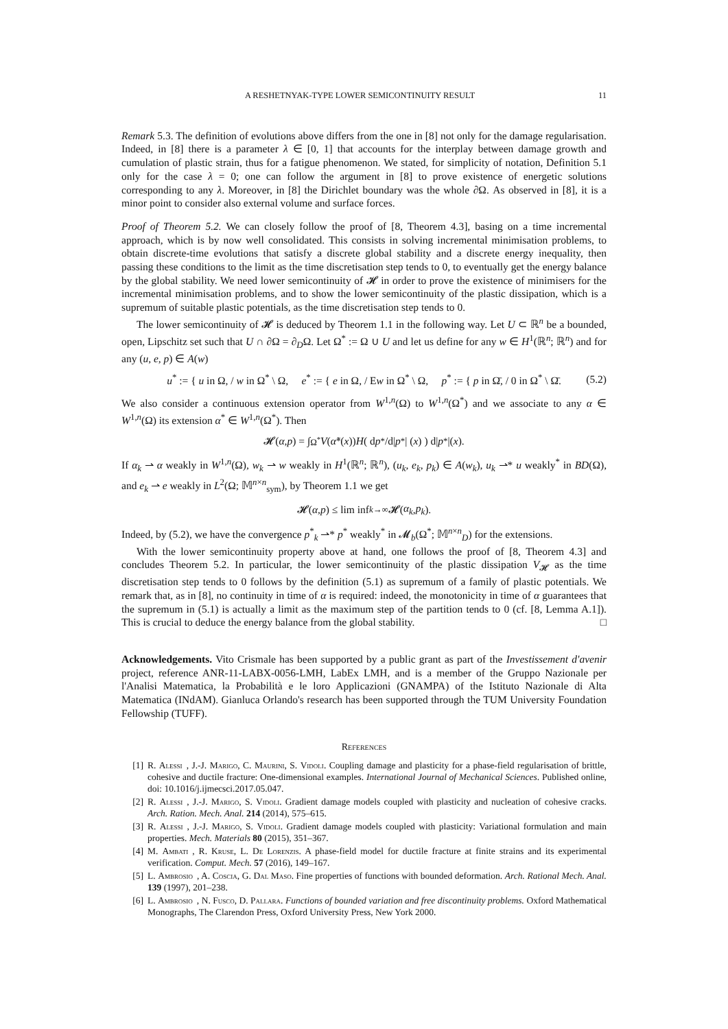A RESHETNYAK-TYPE LOWER SEMICONTINUITY RESULT 11
Remark 5.3. The definition of evolutions above differs from the one in [8] not only for the damage regularisation. Indeed, in [8] there is a parameter λ ∈ [0, 1] that accounts for the interplay between damage growth and cumulation of plastic strain, thus for a fatigue phenomenon. We stated, for simplicity of notation, Definition 5.1 only for the case λ = 0; one can follow the argument in [8] to prove existence of energetic solutions corresponding to any λ. Moreover, in [8] the Dirichlet boundary was the whole ∂Ω. As observed in [8], it is a minor point to consider also external volume and surface forces.
Proof of Theorem 5.2. We can closely follow the proof of [8, Theorem 4.3], basing on a time incremental approach, which is by now well consolidated. This consists in solving incremental minimisation problems, to obtain discrete-time evolutions that satisfy a discrete global stability and a discrete energy inequality, then passing these conditions to the limit as the time discretisation step tends to 0, to eventually get the energy balance by the global stability. We need lower semicontinuity of 𝓗 in order to prove the existence of minimisers for the incremental minimisation problems, and to show the lower semicontinuity of the plastic dissipation, which is a supremum of suitable plastic potentials, as the time discretisation step tends to 0.
The lower semicontinuity of 𝓗 is deduced by Theorem 1.1 in the following way. Let U ⊂ ℝ<sup>n</sup> be a bounded, open, Lipschitz set such that U ∩ ∂Ω = ∂<sub>D</sub>Ω. Let Ω<sup>*</sup> := Ω ∪ U and let us define for any w ∈ H<sup>1</sup>(ℝ<sup>n</sup>; ℝ<sup>n</sup>) and for any (u, e, p) ∈ A(w)
u<sup>*</sup> := { u in Ω, / w in Ω<sup>*</sup> \ Ω, e<sup>*</sup> := { e in Ω, / Ew in Ω<sup>*</sup> \ Ω, p<sup>*</sup> := { p in Ω̄, / 0 in Ω<sup>*</sup> \ Ω̄. (5.2)
We also consider a continuous extension operator from W<sup>1,n</sup>(Ω) to W<sup>1,n</sup>(Ω<sup>*</sup>) and we associate to any α ∈ W<sup>1,n</sup>(Ω) its extension α<sup>*</sup> ∈ W<sup>1,n</sup>(Ω<sup>*</sup>). Then
𝓗(α, p) = ∫<sub>Ω<sup>*</sup></sub> V (α̃<sup>*</sup>(x)) H ( d p<sup>*</sup>/d| p<sup>*</sup>| (x) ) d| p<sup>*</sup>|(x).
If α<sub>k</sub> ⇀ α weakly in W<sup>1,n</sup>(Ω), w<sub>k</sub> ⇀ w weakly in H<sup>1</sup>(ℝ<sup>n</sup>; ℝ<sup>n</sup>), (u<sub>k</sub>, e<sub>k</sub>, p<sub>k</sub>) ∈ A(w<sub>k</sub>), u<sub>k</sub> ⇀* u weakly<sup>*</sup> in BD(Ω), and e<sub>k</sub> ⇀ e weakly in L<sup>2</sup>(Ω; 𝕄<sup>n×n</sup><sub>sym</sub>), by Theorem 1.1 we get
𝓗(α, p) ≤ lim inf<sub>k→∞</sub> 𝓗(α<sub>k</sub>, p<sub>k</sub>).
Indeed, by (5.2), we have the convergence p<sup>*</sup><sub>k</sub> ⇀* p<sup>*</sup> weakly<sup>*</sup> in 𝓜<sub>b</sub>(Ω<sup>*</sup>; 𝕄<sup>n×n</sup><sub>D</sub>) for the extensions.
With the lower semicontinuity property above at hand, one follows the proof of [8, Theorem 4.3] and concludes Theorem 5.2. In particular, the lower semicontinuity of the plastic dissipation V<sub>𝓗</sub> as the time discretisation step tends to 0 follows by the definition (5.1) as supremum of a family of plastic potentials. We remark that, as in [8], no continuity in time of α is required: indeed, the monotonicity in time of α guarantees that the supremum in (5.1) is actually a limit as the maximum step of the partition tends to 0 (cf. [8, Lemma A.1]). This is crucial to deduce the energy balance from the global stability. □
Acknowledgements. Vito Crismale has been supported by a public grant as part of the Investissement d'avenir project, reference ANR-11-LABX-0056-LMH, LabEx LMH, and is a member of the Gruppo Nazionale per l'Analisi Matematica, la Probabilità e le loro Applicazioni (GNAMPA) of the Istituto Nazionale di Alta Matematica (INdAM). Gianluca Orlando's research has been supported through the TUM University Foundation Fellowship (TUFF).
References
[1] R. Alessi, J.-J. Marigo, C. Maurini, S. Vidoli. Coupling damage and plasticity for a phase-field regularisation of brittle, cohesive and ductile fracture: One-dimensional examples. International Journal of Mechanical Sciences. Published online, doi: 10.1016/j.ijmecsci.2017.05.047.
[2] R. Alessi, J.-J. Marigo, S. Vidoli. Gradient damage models coupled with plasticity and nucleation of cohesive cracks. Arch. Ration. Mech. Anal. 214 (2014), 575–615.
[3] R. Alessi, J.-J. Marigo, S. Vidoli. Gradient damage models coupled with plasticity: Variational formulation and main properties. Mech. Materials 80 (2015), 351–367.
[4] M. Ambati, R. Kruse, L. De Lorenzis. A phase-field model for ductile fracture at finite strains and its experimental verification. Comput. Mech. 57 (2016), 149–167.
[5] L. Ambrosio, A. Coscia, G. Dal Maso. Fine properties of functions with bounded deformation. Arch. Rational Mech. Anal. 139 (1997), 201–238.
[6] L. Ambrosio, N. Fusco, D. Pallara. Functions of bounded variation and free discontinuity problems. Oxford Mathematical Monographs, The Clarendon Press, Oxford University Press, New York 2000.